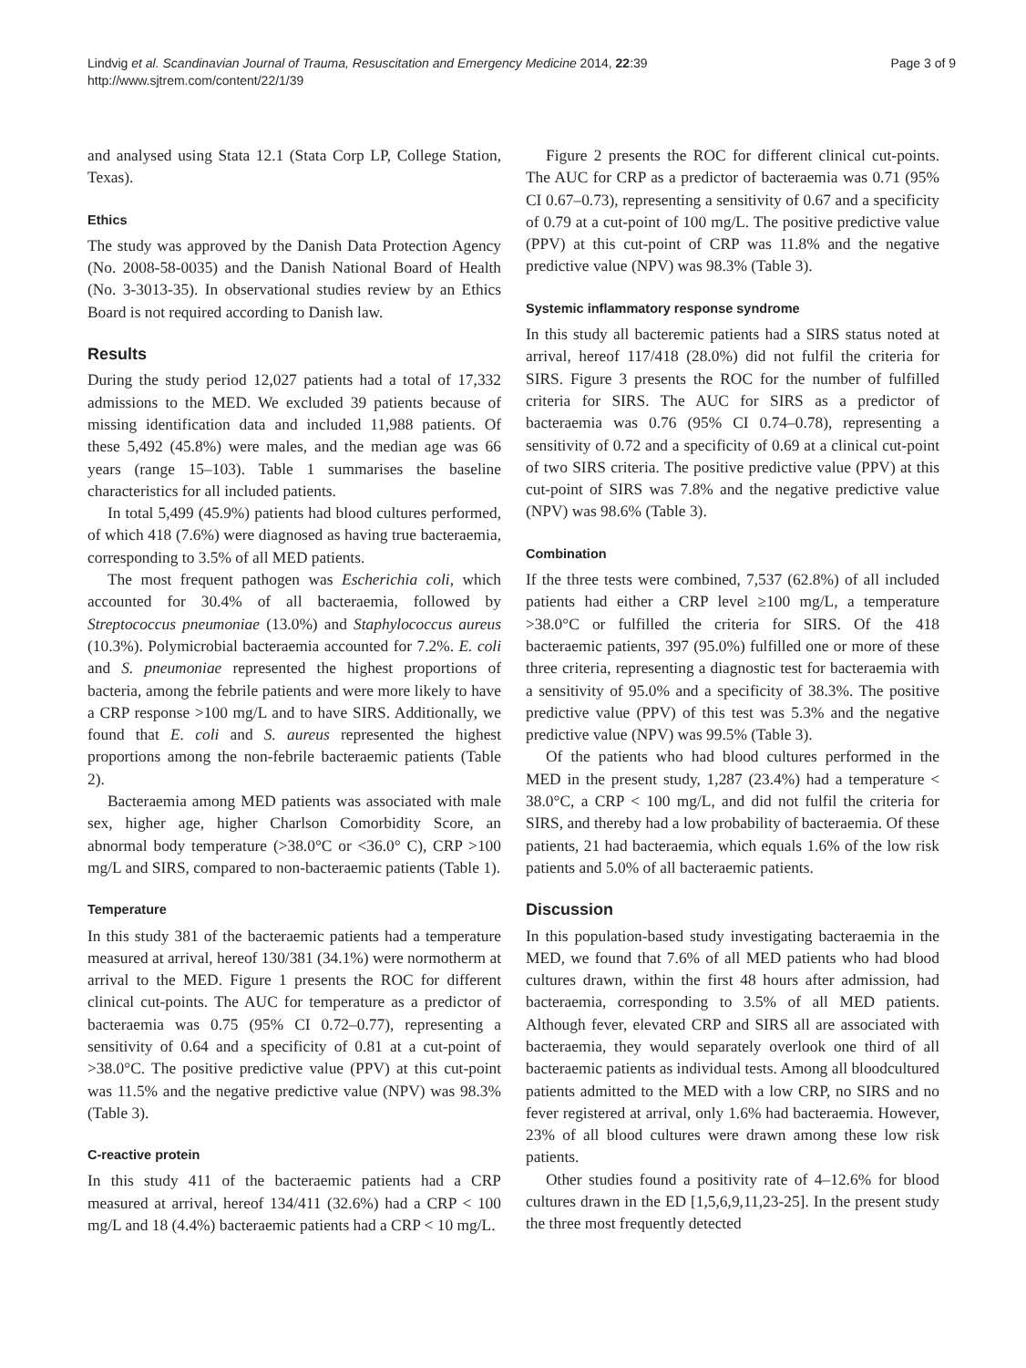Lindvig et al. Scandinavian Journal of Trauma, Resuscitation and Emergency Medicine 2014, 22:39
http://www.sjtrem.com/content/22/1/39
Page 3 of 9
and analysed using Stata 12.1 (Stata Corp LP, College Station, Texas).
Ethics
The study was approved by the Danish Data Protection Agency (No. 2008-58-0035) and the Danish National Board of Health (No. 3-3013-35). In observational studies review by an Ethics Board is not required according to Danish law.
Results
During the study period 12,027 patients had a total of 17,332 admissions to the MED. We excluded 39 patients because of missing identification data and included 11,988 patients. Of these 5,492 (45.8%) were males, and the median age was 66 years (range 15–103). Table 1 summarises the baseline characteristics for all included patients.
In total 5,499 (45.9%) patients had blood cultures performed, of which 418 (7.6%) were diagnosed as having true bacteraemia, corresponding to 3.5% of all MED patients.
The most frequent pathogen was Escherichia coli, which accounted for 30.4% of all bacteraemia, followed by Streptococcus pneumoniae (13.0%) and Staphylococcus aureus (10.3%). Polymicrobial bacteraemia accounted for 7.2%. E. coli and S. pneumoniae represented the highest proportions of bacteria, among the febrile patients and were more likely to have a CRP response >100 mg/L and to have SIRS. Additionally, we found that E. coli and S. aureus represented the highest proportions among the non-febrile bacteraemic patients (Table 2).
Bacteraemia among MED patients was associated with male sex, higher age, higher Charlson Comorbidity Score, an abnormal body temperature (>38.0°C or <36.0° C), CRP >100 mg/L and SIRS, compared to non-bacteraemic patients (Table 1).
Temperature
In this study 381 of the bacteraemic patients had a temperature measured at arrival, hereof 130/381 (34.1%) were normotherm at arrival to the MED. Figure 1 presents the ROC for different clinical cut-points. The AUC for temperature as a predictor of bacteraemia was 0.75 (95% CI 0.72–0.77), representing a sensitivity of 0.64 and a specificity of 0.81 at a cut-point of >38.0°C. The positive predictive value (PPV) at this cut-point was 11.5% and the negative predictive value (NPV) was 98.3% (Table 3).
C-reactive protein
In this study 411 of the bacteraemic patients had a CRP measured at arrival, hereof 134/411 (32.6%) had a CRP < 100 mg/L and 18 (4.4%) bacteraemic patients had a CRP < 10 mg/L.
Figure 2 presents the ROC for different clinical cut-points. The AUC for CRP as a predictor of bacteraemia was 0.71 (95% CI 0.67–0.73), representing a sensitivity of 0.67 and a specificity of 0.79 at a cut-point of 100 mg/L. The positive predictive value (PPV) at this cut-point of CRP was 11.8% and the negative predictive value (NPV) was 98.3% (Table 3).
Systemic inflammatory response syndrome
In this study all bacteremic patients had a SIRS status noted at arrival, hereof 117/418 (28.0%) did not fulfil the criteria for SIRS. Figure 3 presents the ROC for the number of fulfilled criteria for SIRS. The AUC for SIRS as a predictor of bacteraemia was 0.76 (95% CI 0.74–0.78), representing a sensitivity of 0.72 and a specificity of 0.69 at a clinical cut-point of two SIRS criteria. The positive predictive value (PPV) at this cut-point of SIRS was 7.8% and the negative predictive value (NPV) was 98.6% (Table 3).
Combination
If the three tests were combined, 7,537 (62.8%) of all included patients had either a CRP level ≥100 mg/L, a temperature >38.0°C or fulfilled the criteria for SIRS. Of the 418 bacteraemic patients, 397 (95.0%) fulfilled one or more of these three criteria, representing a diagnostic test for bacteraemia with a sensitivity of 95.0% and a specificity of 38.3%. The positive predictive value (PPV) of this test was 5.3% and the negative predictive value (NPV) was 99.5% (Table 3).
Of the patients who had blood cultures performed in the MED in the present study, 1,287 (23.4%) had a temperature < 38.0°C, a CRP < 100 mg/L, and did not fulfil the criteria for SIRS, and thereby had a low probability of bacteraemia. Of these patients, 21 had bacteraemia, which equals 1.6% of the low risk patients and 5.0% of all bacteraemic patients.
Discussion
In this population-based study investigating bacteraemia in the MED, we found that 7.6% of all MED patients who had blood cultures drawn, within the first 48 hours after admission, had bacteraemia, corresponding to 3.5% of all MED patients. Although fever, elevated CRP and SIRS all are associated with bacteraemia, they would separately overlook one third of all bacteraemic patients as individual tests. Among all bloodcultured patients admitted to the MED with a low CRP, no SIRS and no fever registered at arrival, only 1.6% had bacteraemia. However, 23% of all blood cultures were drawn among these low risk patients.
Other studies found a positivity rate of 4–12.6% for blood cultures drawn in the ED [1,5,6,9,11,23-25]. In the present study the three most frequently detected